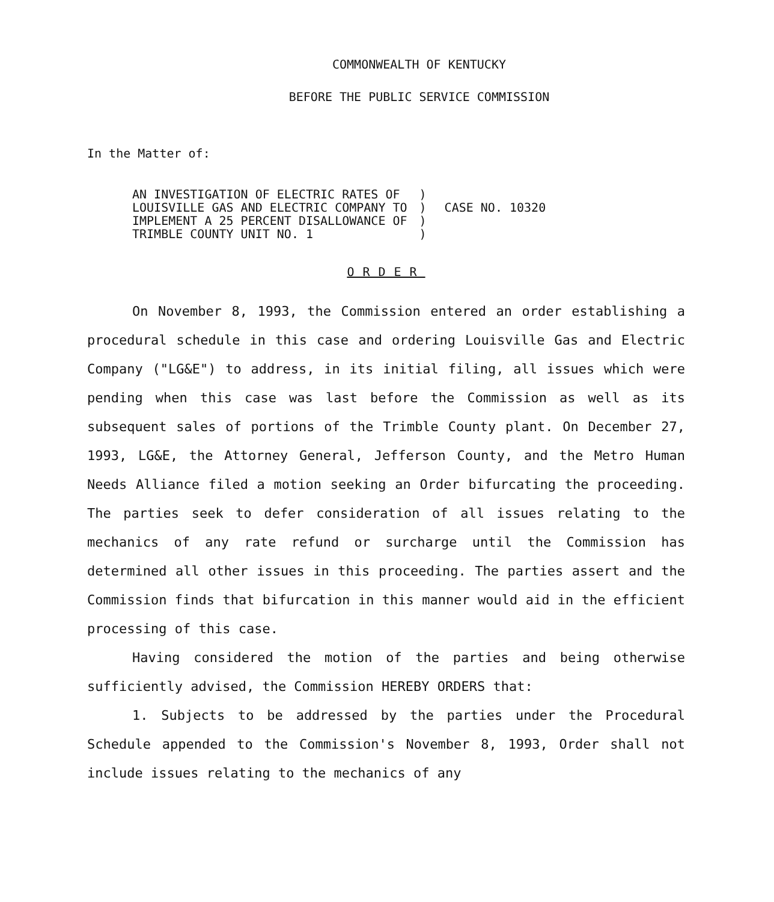COMMONWEALTH OF KENTUCKY
BEFORE THE PUBLIC SERVICE COMMISSION
In the Matter of:
| AN INVESTIGATION OF ELECTRIC RATES OF LOUISVILLE GAS AND ELECTRIC COMPANY TO IMPLEMENT A 25 PERCENT DISALLOWANCE OF TRIMBLE COUNTY UNIT NO. 1 | ) ) ) ) | CASE NO. 10320 |
ORDER
On November 8, 1993, the Commission entered an order establishing a procedural schedule in this case and ordering Louisville Gas and Electric Company ("LG&E") to address, in its initial filing, all issues which were pending when this case was last before the Commission as well as its subsequent sales of portions of the Trimble County plant. On December 27, 1993, LG&E, the Attorney General, Jefferson County, and the Metro Human Needs Alliance filed a motion seeking an Order bifurcating the proceeding. The parties seek to defer consideration of all issues relating to the mechanics of any rate refund or surcharge until the Commission has determined all other issues in this proceeding. The parties assert and the Commission finds that bifurcation in this manner would aid in the efficient processing of this case.
Having considered the motion of the parties and being otherwise sufficiently advised, the Commission HEREBY ORDERS that:
1. Subjects to be addressed by the parties under the Procedural Schedule appended to the Commission's November 8, 1993, Order shall not include issues relating to the mechanics of any